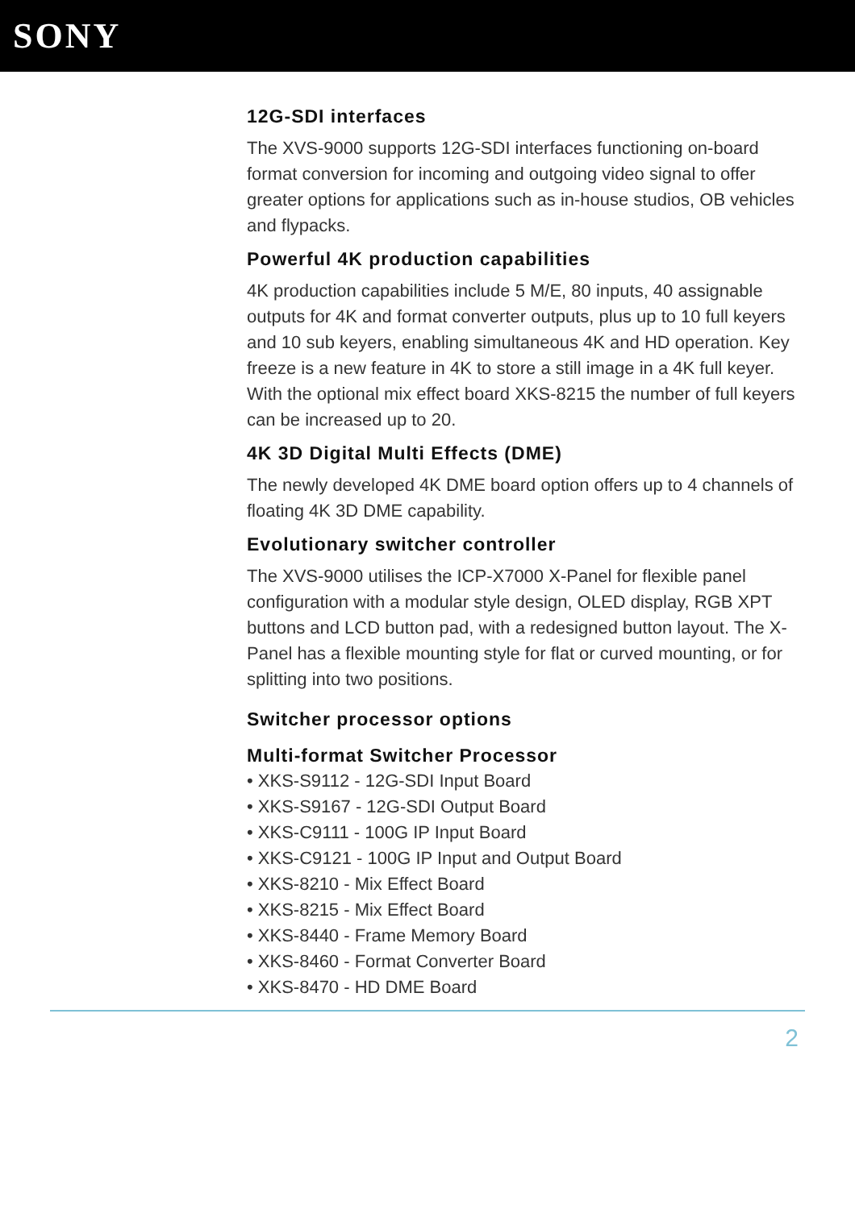SONY
12G-SDI interfaces
The XVS-9000 supports 12G-SDI interfaces functioning on-board format conversion for incoming and outgoing video signal to offer greater options for applications such as in-house studios, OB vehicles and flypacks.
Powerful 4K production capabilities
4K production capabilities include 5 M/E, 80 inputs, 40 assignable outputs for 4K and format converter outputs, plus up to 10 full keyers and 10 sub keyers, enabling simultaneous 4K and HD operation. Key freeze is a new feature in 4K to store a still image in a 4K full keyer. With the optional mix effect board XKS-8215 the number of full keyers can be increased up to 20.
4K 3D Digital Multi Effects (DME)
The newly developed 4K DME board option offers up to 4 channels of floating 4K 3D DME capability.
Evolutionary switcher controller
The XVS-9000 utilises the ICP-X7000 X-Panel for flexible panel configuration with a modular style design, OLED display, RGB XPT buttons and LCD button pad, with a redesigned button layout. The X-Panel has a flexible mounting style for flat or curved mounting, or for splitting into two positions.
Switcher processor options
Multi-format Switcher Processor
• XKS-S9112 - 12G-SDI Input Board
• XKS-S9167 - 12G-SDI Output Board
• XKS-C9111 - 100G IP Input Board
• XKS-C9121 - 100G IP Input and Output Board
• XKS-8210 - Mix Effect Board
• XKS-8215 - Mix Effect Board
• XKS-8440 - Frame Memory Board
• XKS-8460 - Format Converter Board
• XKS-8470 - HD DME Board
2